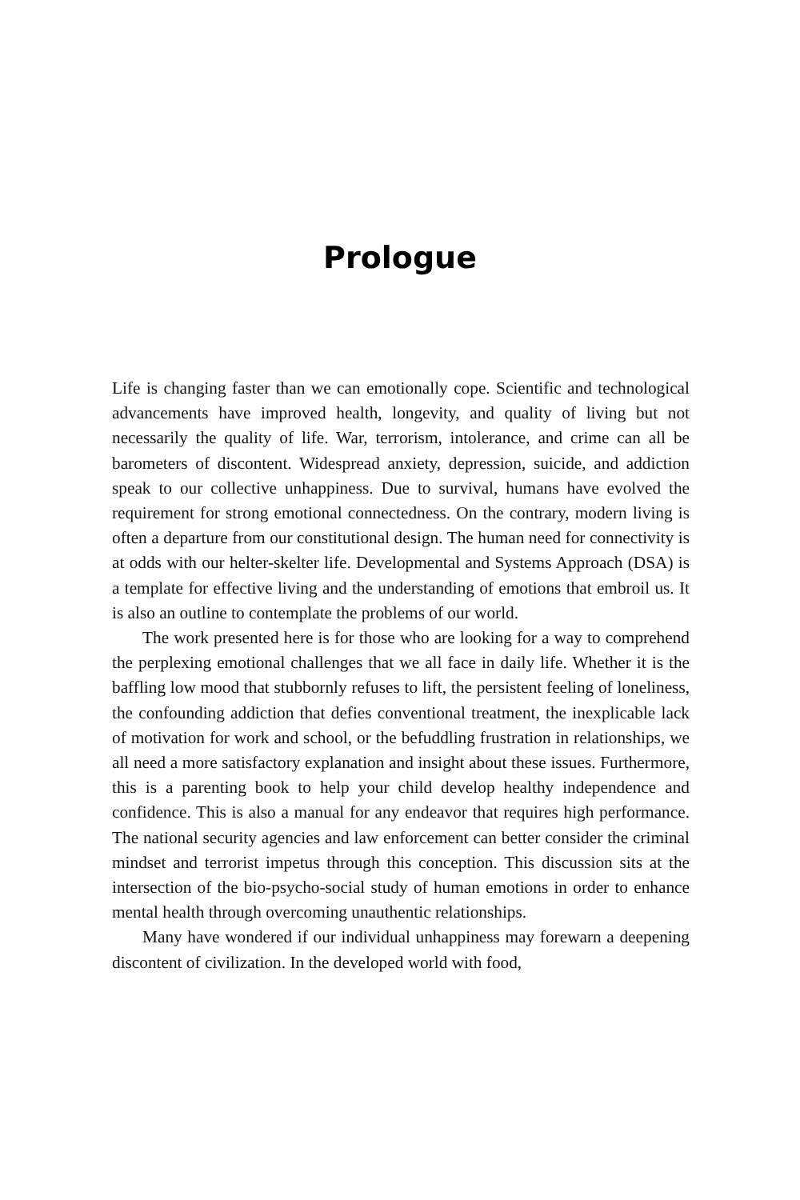Prologue
Life is changing faster than we can emotionally cope. Scientific and technological advancements have improved health, longevity, and quality of living but not necessarily the quality of life. War, terrorism, intolerance, and crime can all be barometers of discontent. Widespread anxiety, depression, suicide, and addiction speak to our collective unhappiness. Due to survival, humans have evolved the requirement for strong emotional connectedness. On the contrary, modern living is often a departure from our constitutional design. The human need for connectivity is at odds with our helter-skelter life. Developmental and Systems Approach (DSA) is a template for effective living and the understanding of emotions that embroil us. It is also an outline to contemplate the problems of our world.
The work presented here is for those who are looking for a way to comprehend the perplexing emotional challenges that we all face in daily life. Whether it is the baffling low mood that stubbornly refuses to lift, the persistent feeling of loneliness, the confounding addiction that defies conventional treatment, the inexplicable lack of motivation for work and school, or the befuddling frustration in relationships, we all need a more satisfactory explanation and insight about these issues. Furthermore, this is a parenting book to help your child develop healthy independence and confidence. This is also a manual for any endeavor that requires high performance. The national security agencies and law enforcement can better consider the criminal mindset and terrorist impetus through this conception. This discussion sits at the intersection of the bio-psycho-social study of human emotions in order to enhance mental health through overcoming unauthentic relationships.
Many have wondered if our individual unhappiness may forewarn a deepening discontent of civilization. In the developed world with food,